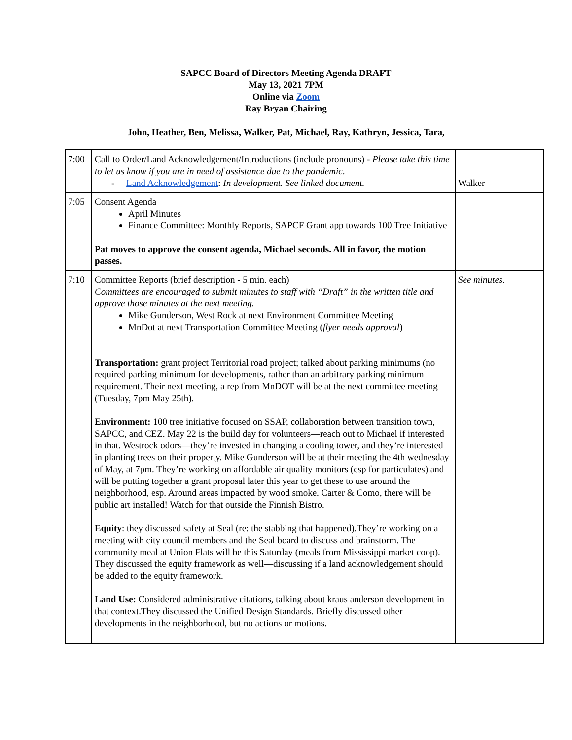SAPCC Board of Directors Meeting Agenda DRAFT
May 13, 2021 7PM
Online via Zoom
Ray Bryan Chairing
John, Heather, Ben, Melissa, Walker, Pat, Michael, Ray, Kathryn, Jessica, Tara,
| 7:00 | Call to Order/Land Acknowledgement/Introductions (include pronouns) - Please take this time to let us know if you are in need of assistance due to the pandemic . - Land Acknowledgement : In development. See linked document. | Walker |
| 7:05 | Consent Agenda April Minutes Finance Committee: Monthly Reports, SAPCF Grant app towards 100 Tree Initiative Pat moves to approve the consent agenda, Michael seconds. All in favor, the motion passes. | |
| 7:10 | Committee Reports (brief description - 5 min. each) Committees are encouraged to submit minutes to staff with “Draft” in the written title and approve those minutes at the next meeting. Mike Gunderson, West Rock at next Environment Committee Meeting MnDot at next Transportation Committee Meeting ( flyer needs approval ) Transportation: grant project Territorial road project; talked about parking minimums (no required parking minimum for developments, rather than an arbitrary parking minimum requirement. Their next meeting, a rep from MnDOT will be at the next committee meeting (Tuesday, 7pm May 25th). Environment: 100 tree initiative focused on SSAP, collaboration between transition town, SAPCC, and CEZ. May 22 is the build day for volunteers—reach out to Michael if interested in that. Westrock odors—they’re invested in changing a cooling tower, and they’re interested in planting trees on their property. Mike Gunderson will be at their meeting the 4th wednesday of May, at 7pm. They’re working on affordable air quality monitors (esp for particulates) and will be putting together a grant proposal later this year to get these to use around the neighborhood, esp. Around areas impacted by wood smoke. Carter & Como, there will be public art installed! Watch for that outside the Finnish Bistro. Equity : they discussed safety at Seal (re: the stabbing that happened).They’re working on a meeting with city council members and the Seal board to discuss and brainstorm. The community meal at Union Flats will be this Saturday (meals from Mississippi market coop). They discussed the equity framework as well—discussing if a land acknowledgement should be added to the equity framework. Land Use: Considered administrative citations, talking about kraus anderson development in that context.They discussed the Unified Design Standards. Briefly discussed other developments in the neighborhood, but no actions or motions. | See minutes. |